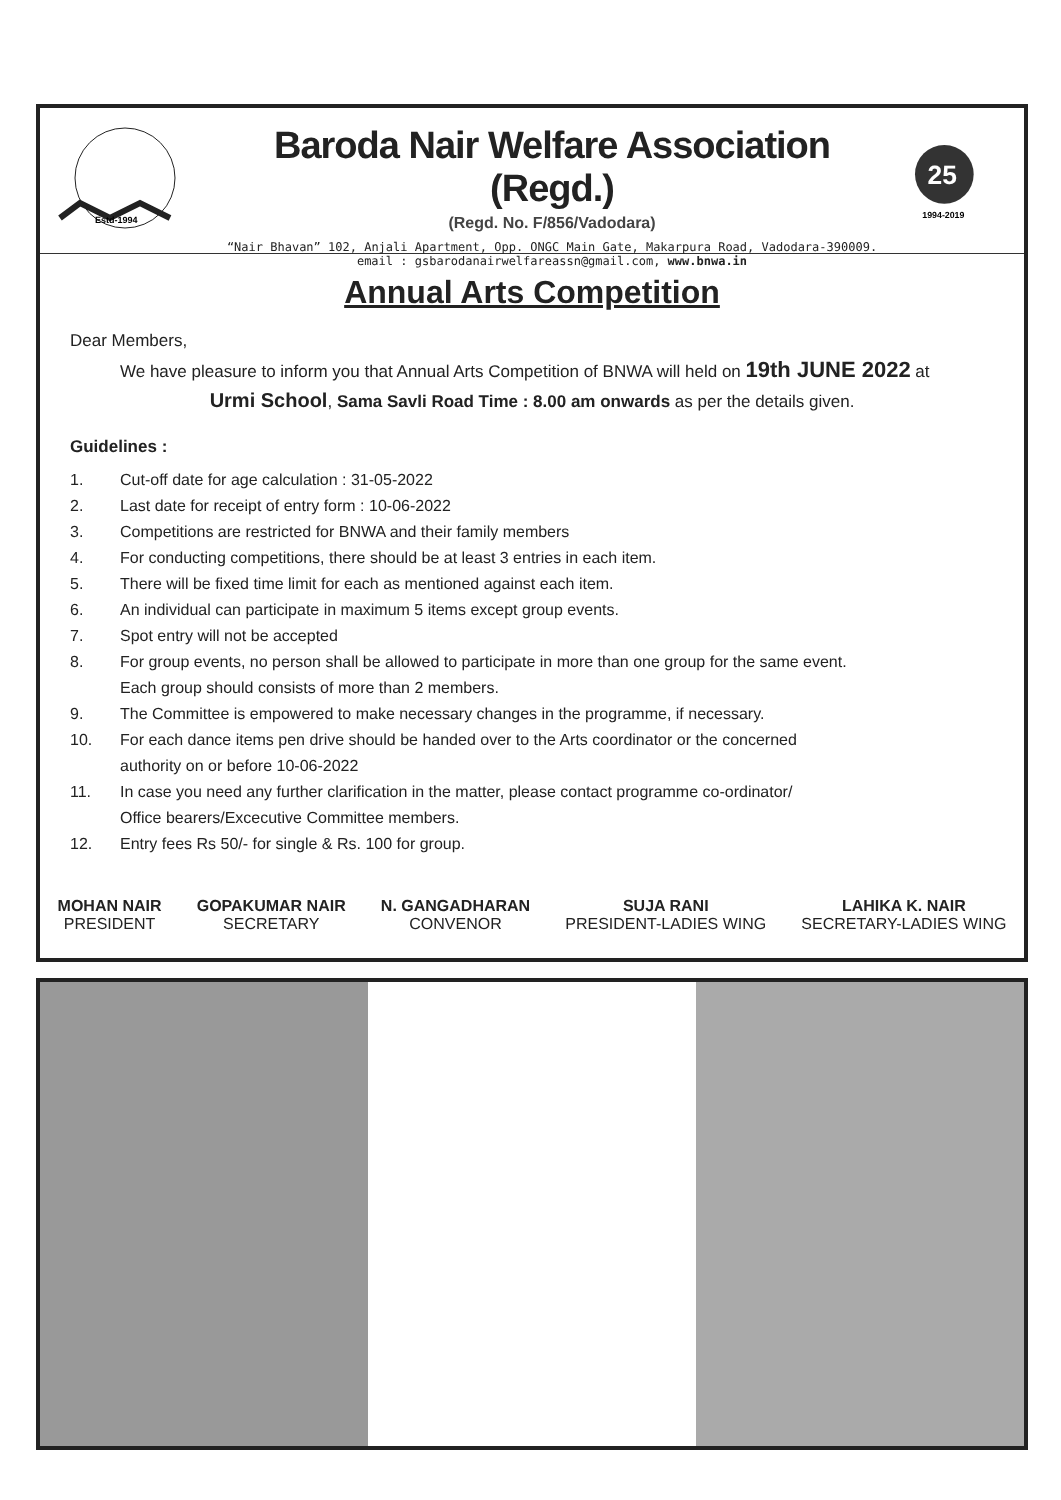Estd-1994
Baroda Nair Welfare Association (Regd.)
(Regd. No. F/856/Vadodara)
“Nair Bhavan” 102, Anjali Apartment, Opp. ONGC Main Gate, Makarpura Road, Vadodara-390009.
email : gsbarodanairwelfareassn@gmail.com, www.bnwa.in
25
1994-2019
Annual Arts Competition
Dear Members,
We have pleasure to inform you that Annual Arts Competition of BNWA will held on 19th JUNE 2022 at
Urmi School, Sama Savli Road Time : 8.00 am onwards as per the details given.
Guidelines :
1. Cut-off date for age calculation : 31-05-2022
2. Last date for receipt of entry form : 10-06-2022
3. Competitions are restricted for BNWA and their family members
4. For conducting competitions, there should be at least 3 entries in each item.
5. There will be fixed time limit for each as mentioned against each item.
6. An individual can participate in maximum 5 items except group events.
7. Spot entry will not be accepted
8. For group events, no person shall be allowed to participate in more than one group for the same event.
Each group should consists of more than 2 members.
9. The Committee is empowered to make necessary changes in the programme, if necessary.
10. For each dance items pen drive should be handed over to the Arts coordinator or the concerned
authority on or before 10-06-2022
11. In case you need any further clarification in the matter, please contact programme co-ordinator/
Office bearers/Excecutive Committee members.
12. Entry fees Rs 50/- for single & Rs. 100 for group.
MOHAN NAIR
PRESIDENT
GOPAKUMAR NAIR
SECRETARY
N. GANGADHARAN
CONVENOR
SUJA RANI
PRESIDENT-LADIES WING
LAHIKA K. NAIR
SECRETARY-LADIES WING